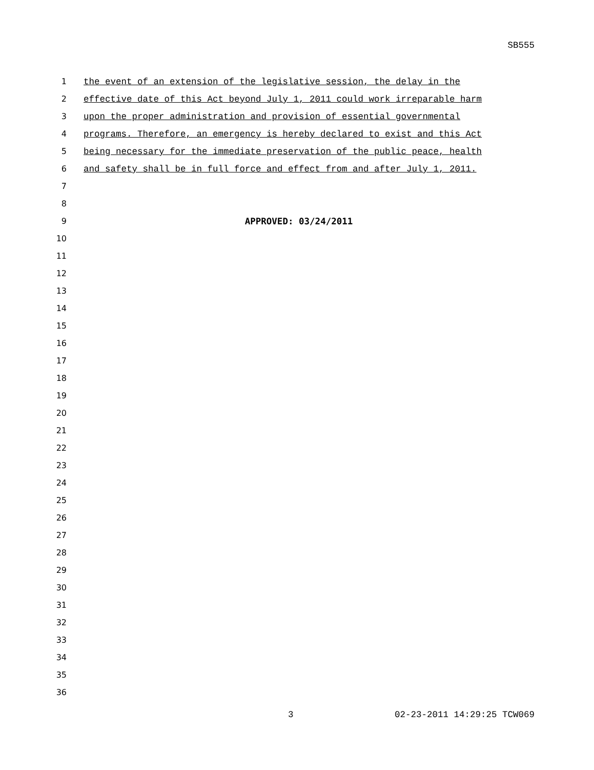SB555
1 the event of an extension of the legislative session, the delay in the
2 effective date of this Act beyond July 1, 2011 could work irreparable harm
3 upon the proper administration and provision of essential governmental
4 programs. Therefore, an emergency is hereby declared to exist and this Act
5 being necessary for the immediate preservation of the public peace, health
6 and safety shall be in full force and effect from and after July 1, 2011.
7
8
9 APPROVED: 03/24/2011
10
11
12
13
14
15
16
17
18
19
20
21
22
23
24
25
26
27
28
29
30
31
32
33
34
35
36
3 02-23-2011 14:29:25 TCW069